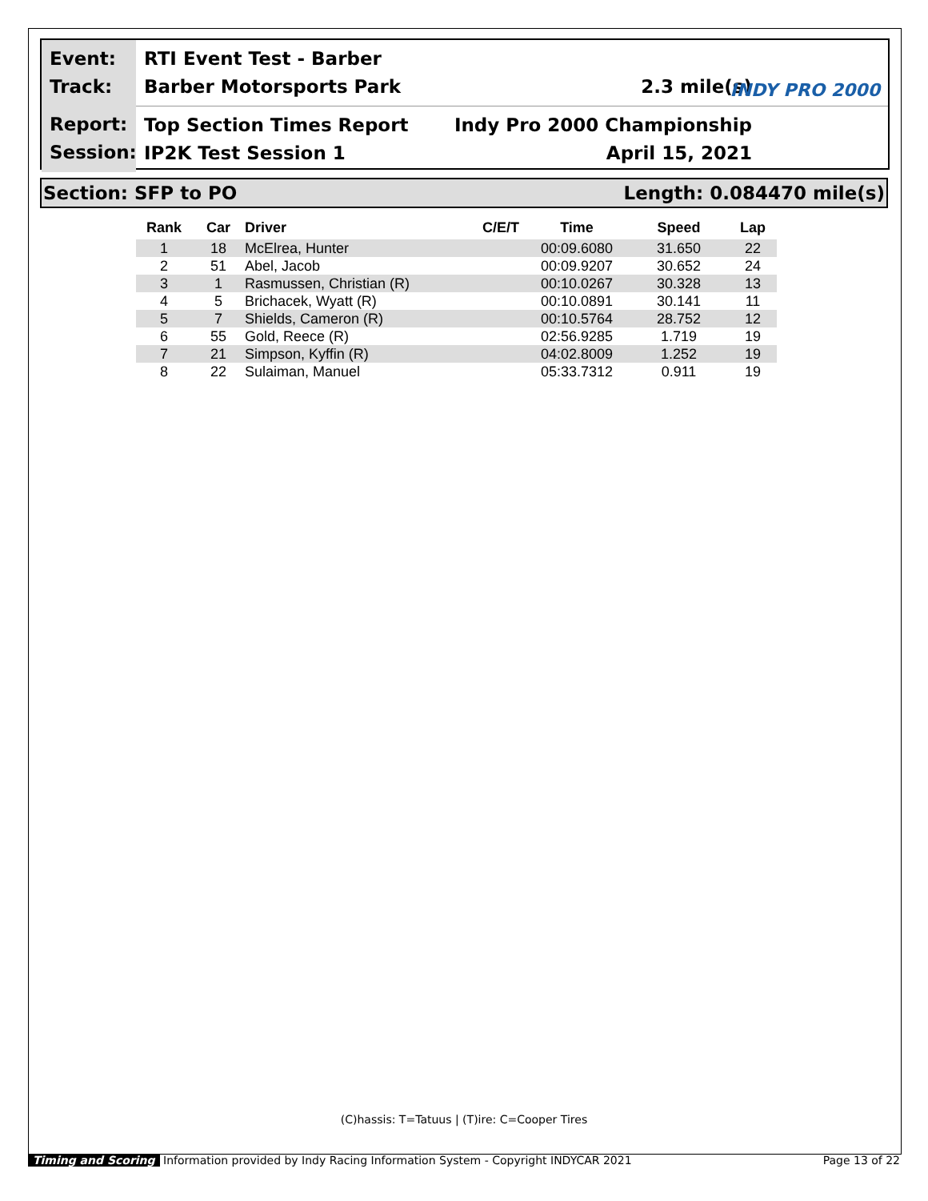Event:
Track:
RTI Event Test - Barber
Barber Motorsports Park 2.3 mile(s)
Report:
Session:
Top Section Times Report Indy Pro 2000 Championship
IP2K Test Session 1 April 15, 2021
INDY PRO 2000
Section: SFP to PO Length: 0.084470 mile(s)
| Rank | Car | Driver | C/E/T | Time | Speed | Lap |
| --- | --- | --- | --- | --- | --- | --- |
| 1 | 18 | McElrea, Hunter | | 00:09.6080 | 31.650 | 22 |
| 2 | 51 | Abel, Jacob | | 00:09.9207 | 30.652 | 24 |
| 3 | 1 | Rasmussen, Christian (R) | | 00:10.0267 | 30.328 | 13 |
| 4 | 5 | Brichacek, Wyatt (R) | | 00:10.0891 | 30.141 | 11 |
| 5 | 7 | Shields, Cameron (R) | | 00:10.5764 | 28.752 | 12 |
| 6 | 55 | Gold, Reece (R) | | 02:56.9285 | 1.719 | 19 |
| 7 | 21 | Simpson, Kyffin (R) | | 04:02.8009 | 1.252 | 19 |
| 8 | 22 | Sulaiman, Manuel | | 05:33.7312 | 0.911 | 19 |
(C)hassis: T=Tatuus | (T)ire: C=Cooper Tires
Timing and Scoring Information provided by Indy Racing Information System - Copyright INDYCAR 2021 Page 13 of 22